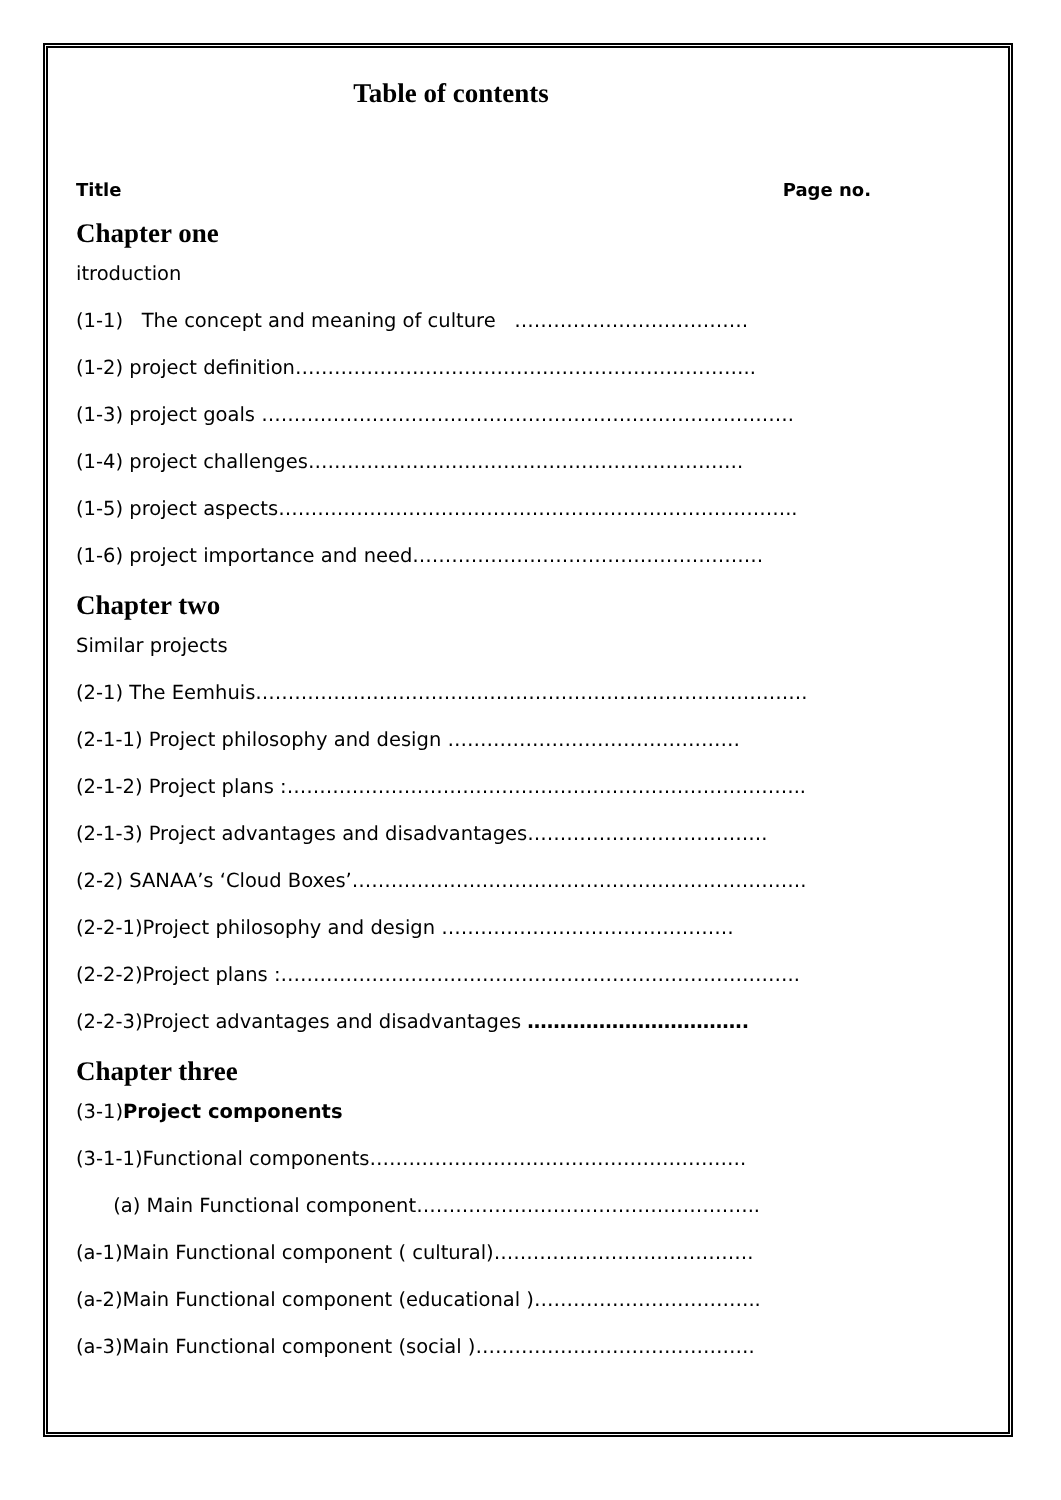Table of contents
Title Page no.
Chapter one
itroduction
(1-1) The concept and meaning of culture ………………………………
(1-2) project definition……………………………………………………………..
(1-3) project goals ……………………………………………………………………….
(1-4) project challenges………………………………………………………….
(1-5) project aspects……………………………………………………………………..
(1-6) project importance and need………………………………………………
Chapter two
Similar projects
(2-1) The Eemhuis………………………………………………………………………….
(2-1-1) Project philosophy and design ………………………………………
(2-1-2) Project plans :……………………………………………………………………..
(2-1-3) Project advantages and disadvantages……………………………….
(2-2) SANAA’s ‘Cloud Boxes’…………………………………………………………….
(2-2-1)Project philosophy and design ………………………………………
(2-2-2)Project plans :……………………………………………………………………..
(2-2-3)Project advantages and disadvantages …………………………….
Chapter three
(3-1)Project components
(3-1-1)Functional components………………………………………………….
(a) Main Functional component……………………………………………..
(a-1)Main Functional component ( cultural)………………………………….
(a-2)Main Functional component (educational )……………………………..
(a-3)Main Functional component (social )…………………………………….